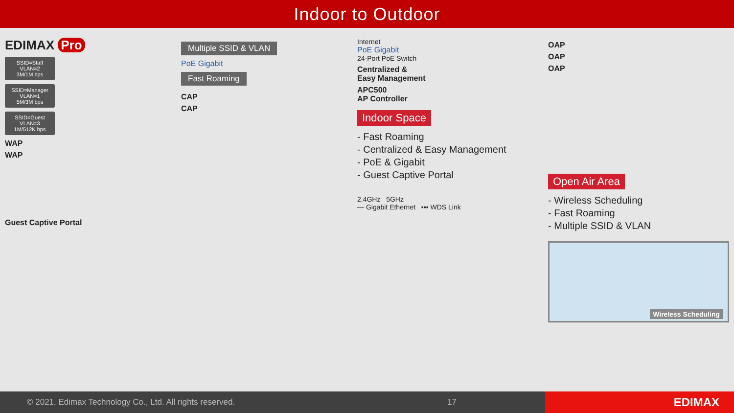Indoor to Outdoor
EDIMAX Pro
SSID=Staff
VLAN=2
3M/1M bps
SSID=Manager
VLAN=1
5M/3M bps
SSID=Guest
VLAN=3
1M/512K bps
WAP
WAP
Guest Captive Portal
Multiple SSID & VLAN
PoE Gigabit
Fast Roaming
CAP
CAP
Internet
PoE Gigabit
24-Port PoE Switch
Centralized &
Easy Management
APC500
AP Controller
Indoor Space
- Fast Roaming
- Centralized & Easy Management
- PoE & Gigabit
- Guest Captive Portal
2.4GHz 5GHz
— Gigabit Ethernet ▪▪▪ WDS Link
OAP
OAP
OAP
Open Air Area
- Wireless Scheduling
- Fast Roaming
- Multiple SSID & VLAN
Wireless Scheduling
© 2021, Edimax Technology Co., Ltd. All rights reserved.
17
EDIMAX